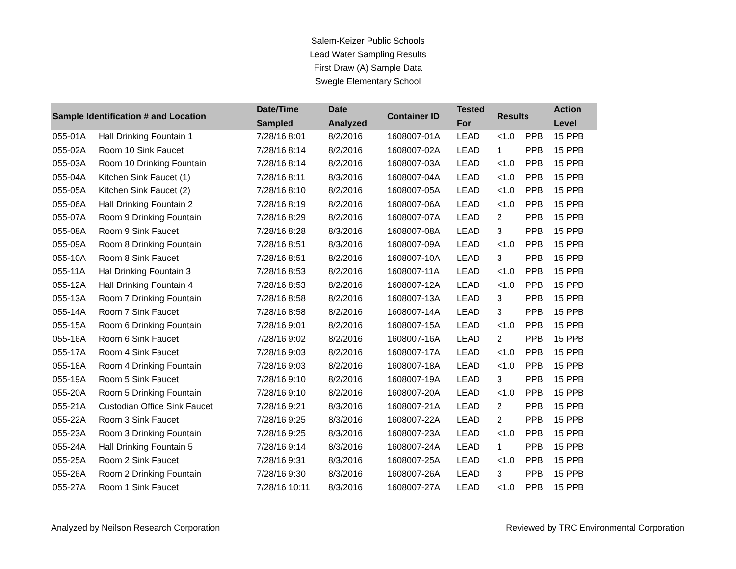Salem-Keizer Public Schools
Lead Water Sampling Results
First Draw (A) Sample Data
Swegle Elementary School
| Sample Identification # and Location | | Date/Time Sampled | Date Analyzed | Container ID | Tested For | Results | | Action Level |
| --- | --- | --- | --- | --- | --- | --- | --- | --- |
| 055-01A | Hall Drinking Fountain 1 | 7/28/16 8:01 | 8/2/2016 | 1608007-01A | LEAD | <1.0 | PPB | 15 PPB |
| 055-02A | Room 10 Sink Faucet | 7/28/16 8:14 | 8/2/2016 | 1608007-02A | LEAD | 1 | PPB | 15 PPB |
| 055-03A | Room 10 Drinking Fountain | 7/28/16 8:14 | 8/2/2016 | 1608007-03A | LEAD | <1.0 | PPB | 15 PPB |
| 055-04A | Kitchen Sink Faucet (1) | 7/28/16 8:11 | 8/3/2016 | 1608007-04A | LEAD | <1.0 | PPB | 15 PPB |
| 055-05A | Kitchen Sink Faucet (2) | 7/28/16 8:10 | 8/2/2016 | 1608007-05A | LEAD | <1.0 | PPB | 15 PPB |
| 055-06A | Hall Drinking Fountain 2 | 7/28/16 8:19 | 8/2/2016 | 1608007-06A | LEAD | <1.0 | PPB | 15 PPB |
| 055-07A | Room 9 Drinking Fountain | 7/28/16 8:29 | 8/2/2016 | 1608007-07A | LEAD | 2 | PPB | 15 PPB |
| 055-08A | Room 9 Sink Faucet | 7/28/16 8:28 | 8/3/2016 | 1608007-08A | LEAD | 3 | PPB | 15 PPB |
| 055-09A | Room 8 Drinking Fountain | 7/28/16 8:51 | 8/3/2016 | 1608007-09A | LEAD | <1.0 | PPB | 15 PPB |
| 055-10A | Room 8 Sink Faucet | 7/28/16 8:51 | 8/2/2016 | 1608007-10A | LEAD | 3 | PPB | 15 PPB |
| 055-11A | Hal Drinking Fountain 3 | 7/28/16 8:53 | 8/2/2016 | 1608007-11A | LEAD | <1.0 | PPB | 15 PPB |
| 055-12A | Hall Drinking Fountain 4 | 7/28/16 8:53 | 8/2/2016 | 1608007-12A | LEAD | <1.0 | PPB | 15 PPB |
| 055-13A | Room 7 Drinking Fountain | 7/28/16 8:58 | 8/2/2016 | 1608007-13A | LEAD | 3 | PPB | 15 PPB |
| 055-14A | Room 7 Sink Faucet | 7/28/16 8:58 | 8/2/2016 | 1608007-14A | LEAD | 3 | PPB | 15 PPB |
| 055-15A | Room 6 Drinking Fountain | 7/28/16 9:01 | 8/2/2016 | 1608007-15A | LEAD | <1.0 | PPB | 15 PPB |
| 055-16A | Room 6 Sink Faucet | 7/28/16 9:02 | 8/2/2016 | 1608007-16A | LEAD | 2 | PPB | 15 PPB |
| 055-17A | Room 4 Sink Faucet | 7/28/16 9:03 | 8/2/2016 | 1608007-17A | LEAD | <1.0 | PPB | 15 PPB |
| 055-18A | Room 4 Drinking Fountain | 7/28/16 9:03 | 8/2/2016 | 1608007-18A | LEAD | <1.0 | PPB | 15 PPB |
| 055-19A | Room 5 Sink Faucet | 7/28/16 9:10 | 8/2/2016 | 1608007-19A | LEAD | 3 | PPB | 15 PPB |
| 055-20A | Room 5 Drinking Fountain | 7/28/16 9:10 | 8/2/2016 | 1608007-20A | LEAD | <1.0 | PPB | 15 PPB |
| 055-21A | Custodian Office Sink Faucet | 7/28/16 9:21 | 8/3/2016 | 1608007-21A | LEAD | 2 | PPB | 15 PPB |
| 055-22A | Room 3 Sink Faucet | 7/28/16 9:25 | 8/3/2016 | 1608007-22A | LEAD | 2 | PPB | 15 PPB |
| 055-23A | Room 3 Drinking Fountain | 7/28/16 9:25 | 8/3/2016 | 1608007-23A | LEAD | <1.0 | PPB | 15 PPB |
| 055-24A | Hall Drinking Fountain 5 | 7/28/16 9:14 | 8/3/2016 | 1608007-24A | LEAD | 1 | PPB | 15 PPB |
| 055-25A | Room 2 Sink Faucet | 7/28/16 9:31 | 8/3/2016 | 1608007-25A | LEAD | <1.0 | PPB | 15 PPB |
| 055-26A | Room 2 Drinking Fountain | 7/28/16 9:30 | 8/3/2016 | 1608007-26A | LEAD | 3 | PPB | 15 PPB |
| 055-27A | Room 1 Sink Faucet | 7/28/16 10:11 | 8/3/2016 | 1608007-27A | LEAD | <1.0 | PPB | 15 PPB |
Analyzed by Neilson Research Corporation Reviewed by TRC Environmental Corporation